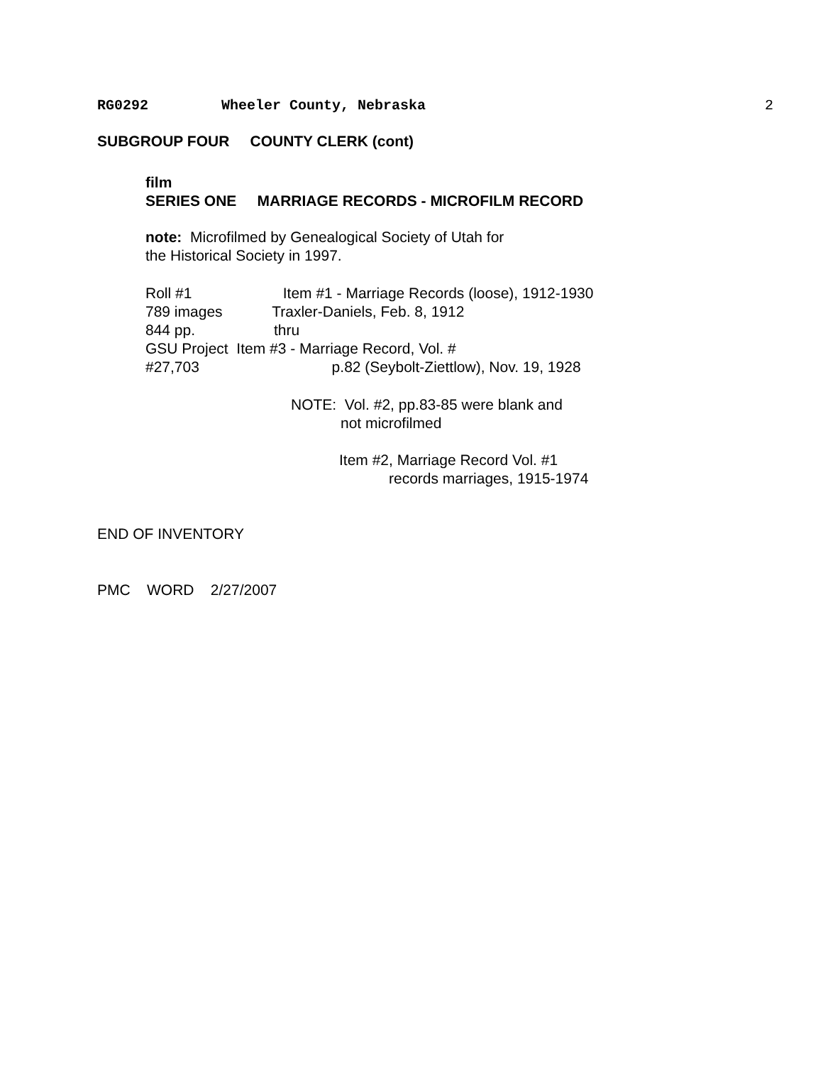RG0292 Wheeler County, Nebraska 2
SUBGROUP FOUR COUNTY CLERK (cont)
film SERIES ONE MARRIAGE RECORDS - MICROFILM RECORD
note: Microfilmed by Genealogical Society of Utah for the Historical Society in 1997.
Roll #1 Item #1 - Marriage Records (loose), 1912-1930 789 images Traxler-Daniels, Feb. 8, 1912 844 pp. thru GSU Project Item #3 - Marriage Record, Vol. # #27,703 p.82 (Seybolt-Ziettlow), Nov. 19, 1928
NOTE: Vol. #2, pp.83-85 were blank and not microfilmed
Item #2, Marriage Record Vol. #1 records marriages, 1915-1974
END OF INVENTORY
PMC WORD 2/27/2007